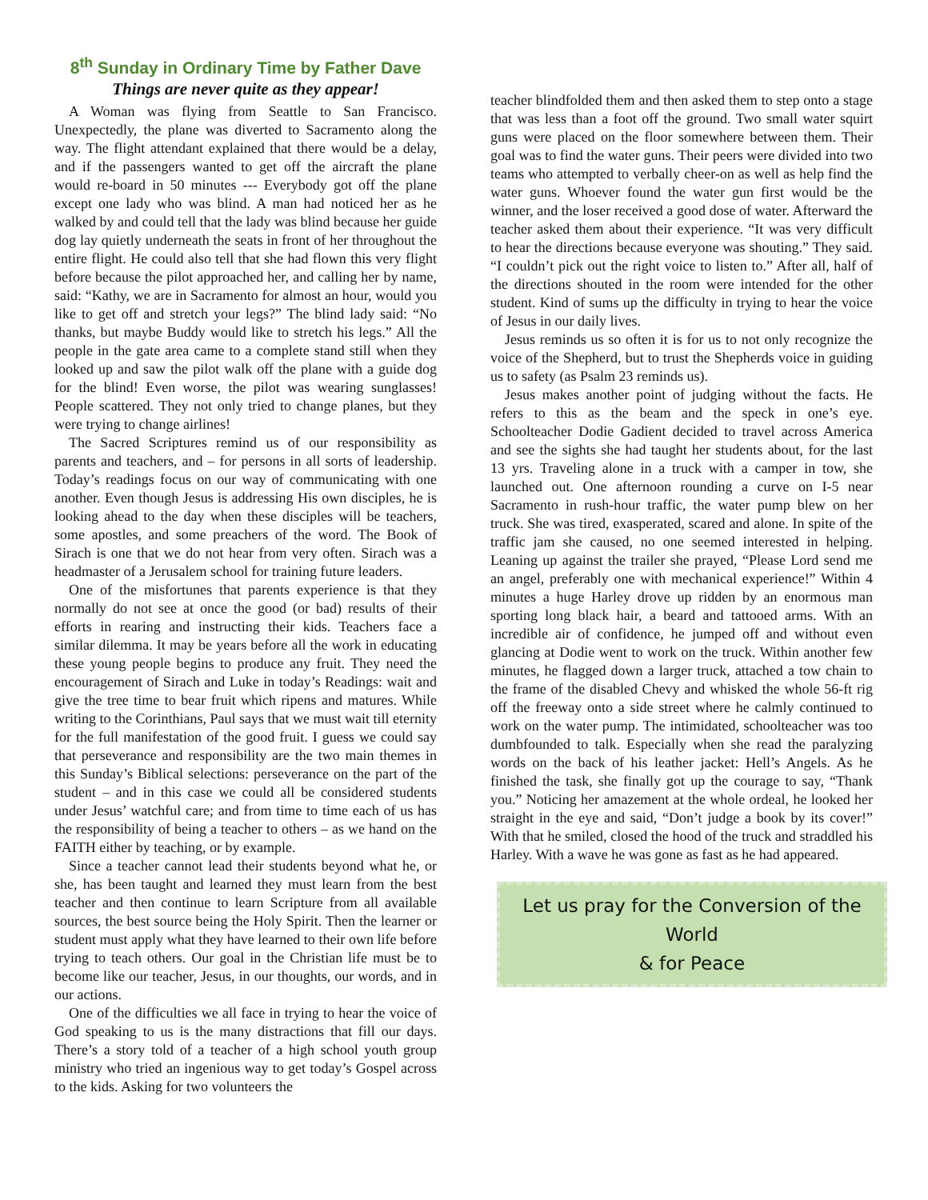8<sup>th</sup> Sunday in Ordinary Time by Father Dave
Things are never quite as they appear!
A Woman was flying from Seattle to San Francisco. Unexpectedly, the plane was diverted to Sacramento along the way. The flight attendant explained that there would be a delay, and if the passengers wanted to get off the aircraft the plane would re-board in 50 minutes --- Everybody got off the plane except one lady who was blind. A man had noticed her as he walked by and could tell that the lady was blind because her guide dog lay quietly underneath the seats in front of her throughout the entire flight. He could also tell that she had flown this very flight before because the pilot approached her, and calling her by name, said: “Kathy, we are in Sacramento for almost an hour, would you like to get off and stretch your legs?” The blind lady said: “No thanks, but maybe Buddy would like to stretch his legs.” All the people in the gate area came to a complete stand still when they looked up and saw the pilot walk off the plane with a guide dog for the blind! Even worse, the pilot was wearing sunglasses! People scattered. They not only tried to change planes, but they were trying to change airlines!
The Sacred Scriptures remind us of our responsibility as parents and teachers, and – for persons in all sorts of leadership. Today’s readings focus on our way of communicating with one another. Even though Jesus is addressing His own disciples, he is looking ahead to the day when these disciples will be teachers, some apostles, and some preachers of the word. The Book of Sirach is one that we do not hear from very often. Sirach was a headmaster of a Jerusalem school for training future leaders.
One of the misfortunes that parents experience is that they normally do not see at once the good (or bad) results of their efforts in rearing and instructing their kids. Teachers face a similar dilemma. It may be years before all the work in educating these young people begins to produce any fruit. They need the encouragement of Sirach and Luke in today’s Readings: wait and give the tree time to bear fruit which ripens and matures. While writing to the Corinthians, Paul says that we must wait till eternity for the full manifestation of the good fruit. I guess we could say that perseverance and responsibility are the two main themes in this Sunday’s Biblical selections: perseverance on the part of the student – and in this case we could all be considered students under Jesus’ watchful care; and from time to time each of us has the responsibility of being a teacher to others – as we hand on the FAITH either by teaching, or by example.
Since a teacher cannot lead their students beyond what he, or she, has been taught and learned they must learn from the best teacher and then continue to learn Scripture from all available sources, the best source being the Holy Spirit. Then the learner or student must apply what they have learned to their own life before trying to teach others. Our goal in the Christian life must be to become like our teacher, Jesus, in our thoughts, our words, and in our actions.
One of the difficulties we all face in trying to hear the voice of God speaking to us is the many distractions that fill our days. There’s a story told of a teacher of a high school youth group ministry who tried an ingenious way to get today’s Gospel across to the kids. Asking for two volunteers the
teacher blindfolded them and then asked them to step onto a stage that was less than a foot off the ground. Two small water squirt guns were placed on the floor somewhere between them. Their goal was to find the water guns. Their peers were divided into two teams who attempted to verbally cheer-on as well as help find the water guns. Whoever found the water gun first would be the winner, and the loser received a good dose of water. Afterward the teacher asked them about their experience. “It was very difficult to hear the directions because everyone was shouting.” They said. “I couldn’t pick out the right voice to listen to.” After all, half of the directions shouted in the room were intended for the other student. Kind of sums up the difficulty in trying to hear the voice of Jesus in our daily lives.
Jesus reminds us so often it is for us to not only recognize the voice of the Shepherd, but to trust the Shepherds voice in guiding us to safety (as Psalm 23 reminds us).
Jesus makes another point of judging without the facts. He refers to this as the beam and the speck in one’s eye. Schoolteacher Dodie Gadient decided to travel across America and see the sights she had taught her students about, for the last 13 yrs. Traveling alone in a truck with a camper in tow, she launched out. One afternoon rounding a curve on I-5 near Sacramento in rush-hour traffic, the water pump blew on her truck. She was tired, exasperated, scared and alone. In spite of the traffic jam she caused, no one seemed interested in helping. Leaning up against the trailer she prayed, “Please Lord send me an angel, preferably one with mechanical experience!” Within 4 minutes a huge Harley drove up ridden by an enormous man sporting long black hair, a beard and tattooed arms. With an incredible air of confidence, he jumped off and without even glancing at Dodie went to work on the truck. Within another few minutes, he flagged down a larger truck, attached a tow chain to the frame of the disabled Chevy and whisked the whole 56-ft rig off the freeway onto a side street where he calmly continued to work on the water pump. The intimidated, schoolteacher was too dumbfounded to talk. Especially when she read the paralyzing words on the back of his leather jacket: Hell’s Angels. As he finished the task, she finally got up the courage to say, “Thank you.” Noticing her amazement at the whole ordeal, he looked her straight in the eye and said, “Don’t judge a book by its cover!” With that he smiled, closed the hood of the truck and straddled his Harley. With a wave he was gone as fast as he had appeared.
Let us pray for the Conversion of the World
& for Peace